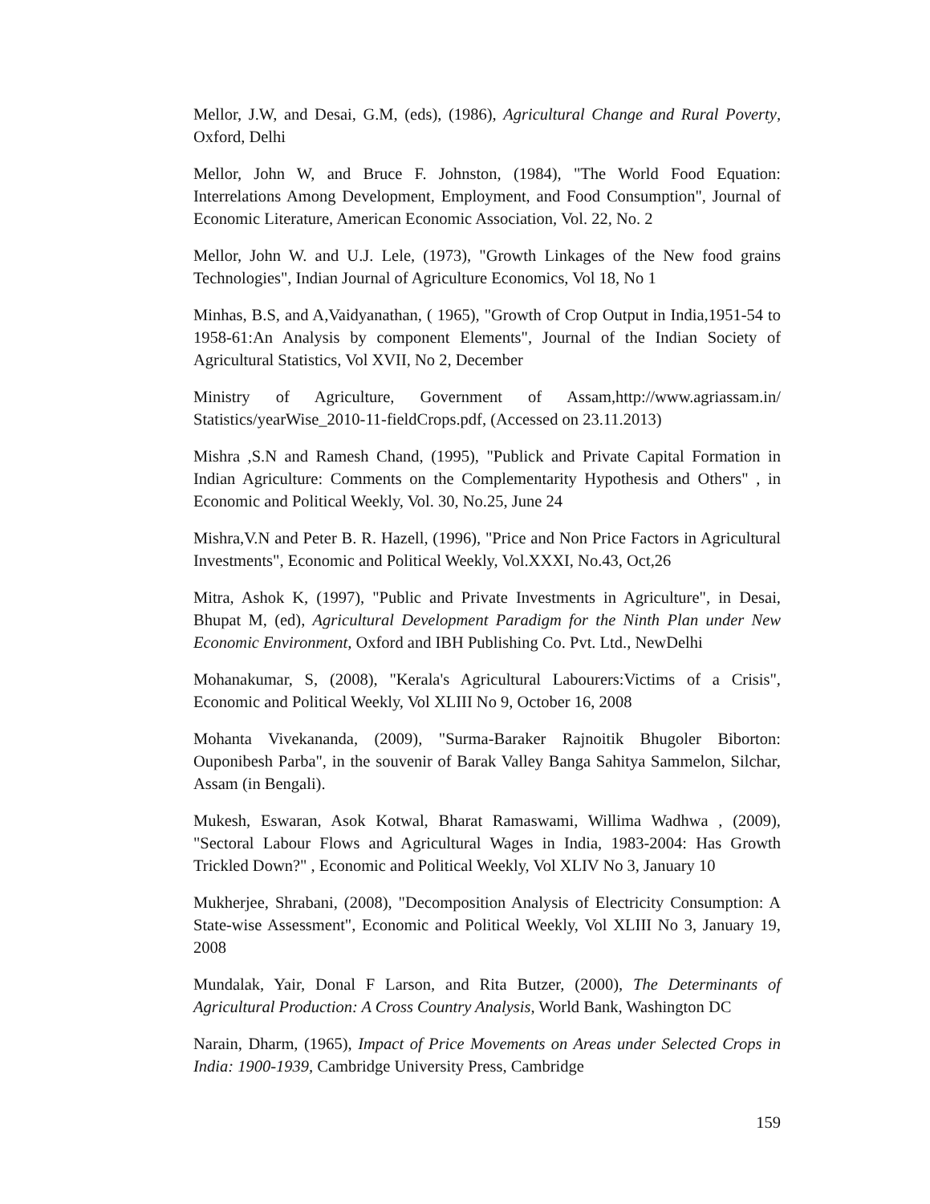Mellor, J.W, and Desai, G.M, (eds), (1986), Agricultural Change and Rural Poverty, Oxford, Delhi
Mellor, John W, and Bruce F. Johnston, (1984), "The World Food Equation: Interrelations Among Development, Employment, and Food Consumption", Journal of Economic Literature, American Economic Association, Vol. 22, No. 2
Mellor, John W. and U.J. Lele, (1973), "Growth Linkages of the New food grains Technologies", Indian Journal of Agriculture Economics, Vol 18, No 1
Minhas, B.S, and A,Vaidyanathan, ( 1965), "Growth of Crop Output in India,1951-54 to 1958-61:An Analysis by component Elements", Journal of the Indian Society of Agricultural Statistics, Vol XVII, No 2, December
Ministry of Agriculture, Government of Assam,http://www.agriassam.in/ Statistics/yearWise_2010-11-fieldCrops.pdf, (Accessed on 23.11.2013)
Mishra ,S.N and Ramesh Chand, (1995), "Publick and Private Capital Formation in Indian Agriculture: Comments on the Complementarity Hypothesis and Others" , in Economic and Political Weekly, Vol. 30, No.25, June 24
Mishra,V.N and Peter B. R. Hazell, (1996), "Price and Non Price Factors in Agricultural Investments", Economic and Political Weekly, Vol.XXXI, No.43, Oct,26
Mitra, Ashok K, (1997), "Public and Private Investments in Agriculture", in Desai, Bhupat M, (ed), Agricultural Development Paradigm for the Ninth Plan under New Economic Environment, Oxford and IBH Publishing Co. Pvt. Ltd., NewDelhi
Mohanakumar, S, (2008), "Kerala's Agricultural Labourers:Victims of a Crisis", Economic and Political Weekly, Vol XLIII No 9, October 16, 2008
Mohanta Vivekananda, (2009), "Surma-Baraker Rajnoitik Bhugoler Biborton: Ouponibesh Parba", in the souvenir of Barak Valley Banga Sahitya Sammelon, Silchar, Assam (in Bengali).
Mukesh, Eswaran, Asok Kotwal, Bharat Ramaswami, Willima Wadhwa , (2009), "Sectoral Labour Flows and Agricultural Wages in India, 1983-2004: Has Growth Trickled Down?" , Economic and Political Weekly, Vol XLIV No 3, January 10
Mukherjee, Shrabani, (2008), "Decomposition Analysis of Electricity Consumption: A State-wise Assessment", Economic and Political Weekly, Vol XLIII No 3, January 19, 2008
Mundalak, Yair, Donal F Larson, and Rita Butzer, (2000), The Determinants of Agricultural Production: A Cross Country Analysis, World Bank, Washington DC
Narain, Dharm, (1965), Impact of Price Movements on Areas under Selected Crops in India: 1900-1939, Cambridge University Press, Cambridge
159